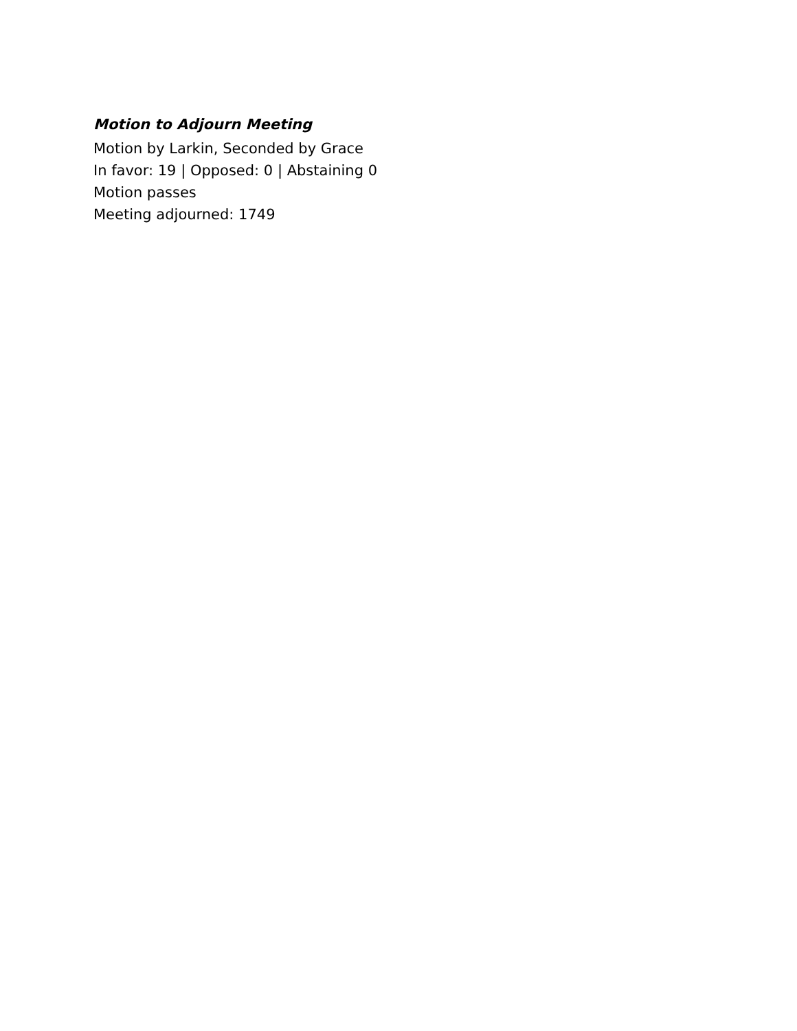Motion to Adjourn Meeting
Motion by Larkin, Seconded by Grace
In favor: 19 | Opposed: 0 | Abstaining 0
Motion passes
Meeting adjourned: 1749